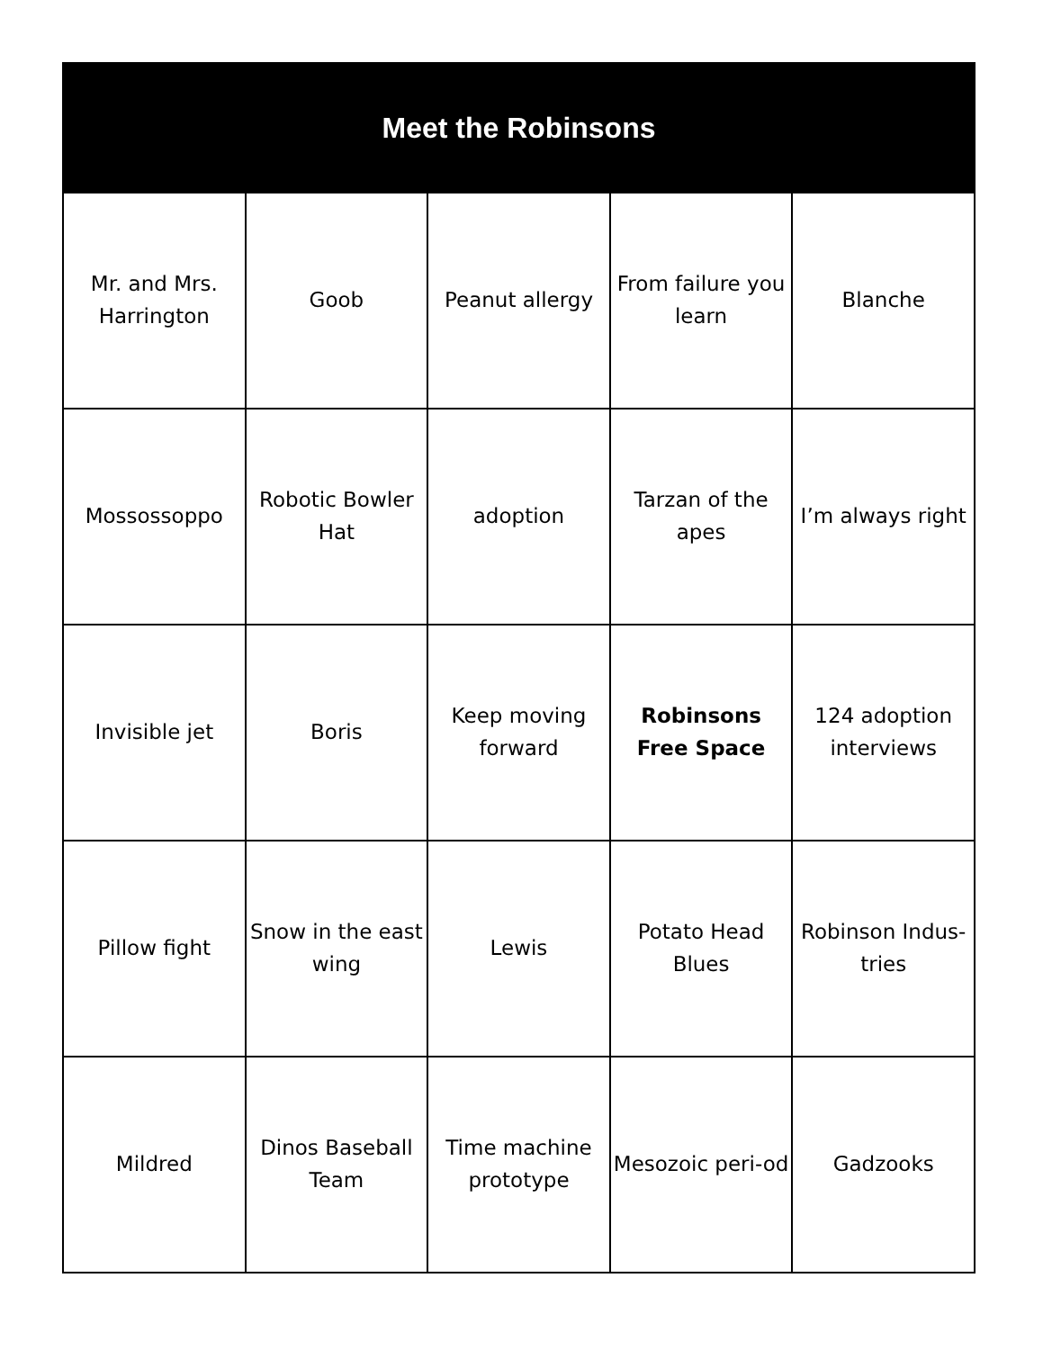| Meet the Robinsons | | | | |
| --- | --- | --- | --- | --- |
| Mr. and Mrs. Harrington | Goob | Peanut allergy | From failure you learn | Blanche |
| Mossossoppo | Robotic Bowler Hat | adoption | Tarzan of the apes | I’m always right |
| Invisible jet | Boris | Keep moving forward | Robinsons Free Space | 124 adoption interviews |
| Pillow fight | Snow in the east wing | Lewis | Potato Head Blues | Robinson Indus-tries |
| Mildred | Dinos Baseball Team | Time machine prototype | Mesozoic peri-od | Gadzooks |